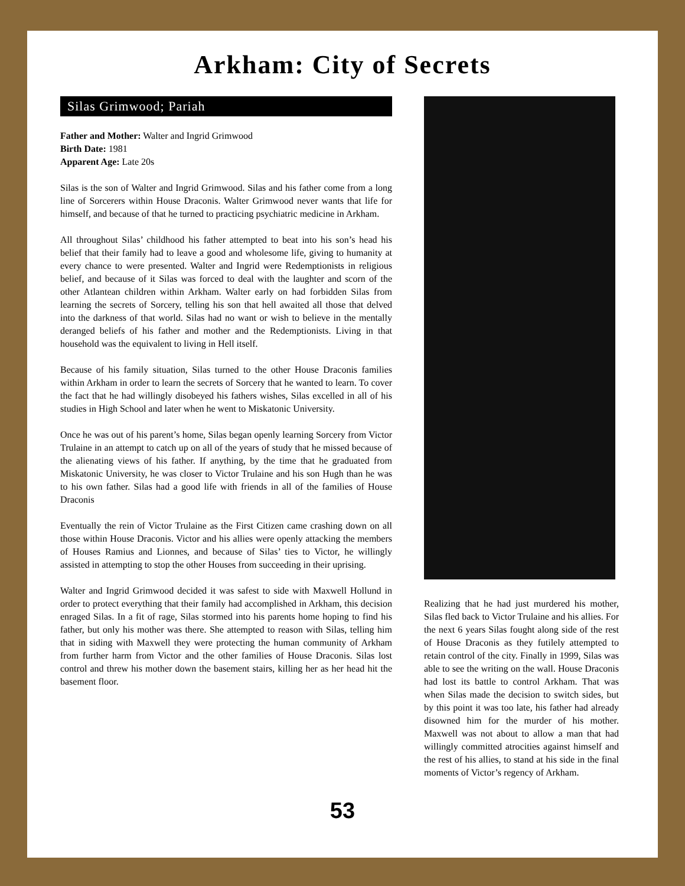Arkham: City of Secrets
Silas Grimwood; Pariah
Father and Mother: Walter and Ingrid Grimwood
Birth Date: 1981
Apparent Age: Late 20s
Silas is the son of Walter and Ingrid Grimwood. Silas and his father come from a long line of Sorcerers within House Draconis. Walter Grimwood never wants that life for himself, and because of that he turned to practicing psychiatric medicine in Arkham.
All throughout Silas’ childhood his father attempted to beat into his son’s head his belief that their family had to leave a good and wholesome life, giving to humanity at every chance to were presented. Walter and Ingrid were Redemptionists in religious belief, and because of it Silas was forced to deal with the laughter and scorn of the other Atlantean children within Arkham. Walter early on had forbidden Silas from learning the secrets of Sorcery, telling his son that hell awaited all those that delved into the darkness of that world. Silas had no want or wish to believe in the mentally deranged beliefs of his father and mother and the Redemptionists. Living in that household was the equivalent to living in Hell itself.
Because of his family situation, Silas turned to the other House Draconis families within Arkham in order to learn the secrets of Sorcery that he wanted to learn. To cover the fact that he had willingly disobeyed his fathers wishes, Silas excelled in all of his studies in High School and later when he went to Miskatonic University.
Once he was out of his parent’s home, Silas began openly learning Sorcery from Victor Trulaine in an attempt to catch up on all of the years of study that he missed because of the alienating views of his father. If anything, by the time that he graduated from Miskatonic University, he was closer to Victor Trulaine and his son Hugh than he was to his own father. Silas had a good life with friends in all of the families of House Draconis
Eventually the rein of Victor Trulaine as the First Citizen came crashing down on all those within House Draconis. Victor and his allies were openly attacking the members of Houses Ramius and Lionnes, and because of Silas’ ties to Victor, he willingly assisted in attempting to stop the other Houses from succeeding in their uprising.
Walter and Ingrid Grimwood decided it was safest to side with Maxwell Hollund in order to protect everything that their family had accomplished in Arkham, this decision enraged Silas. In a fit of rage, Silas stormed into his parents home hoping to find his father, but only his mother was there. She attempted to reason with Silas, telling him that in siding with Maxwell they were protecting the human community of Arkham from further harm from Victor and the other families of House Draconis. Silas lost control and threw his mother down the basement stairs, killing her as her head hit the basement floor.
Realizing that he had just murdered his mother, Silas fled back to Victor Trulaine and his allies. For the next 6 years Silas fought along side of the rest of House Draconis as they futilely attempted to retain control of the city. Finally in 1999, Silas was able to see the writing on the wall. House Draconis had lost its battle to control Arkham. That was when Silas made the decision to switch sides, but by this point it was too late, his father had already disowned him for the murder of his mother. Maxwell was not about to allow a man that had willingly committed atrocities against himself and the rest of his allies, to stand at his side in the final moments of Victor’s regency of Arkham.
53